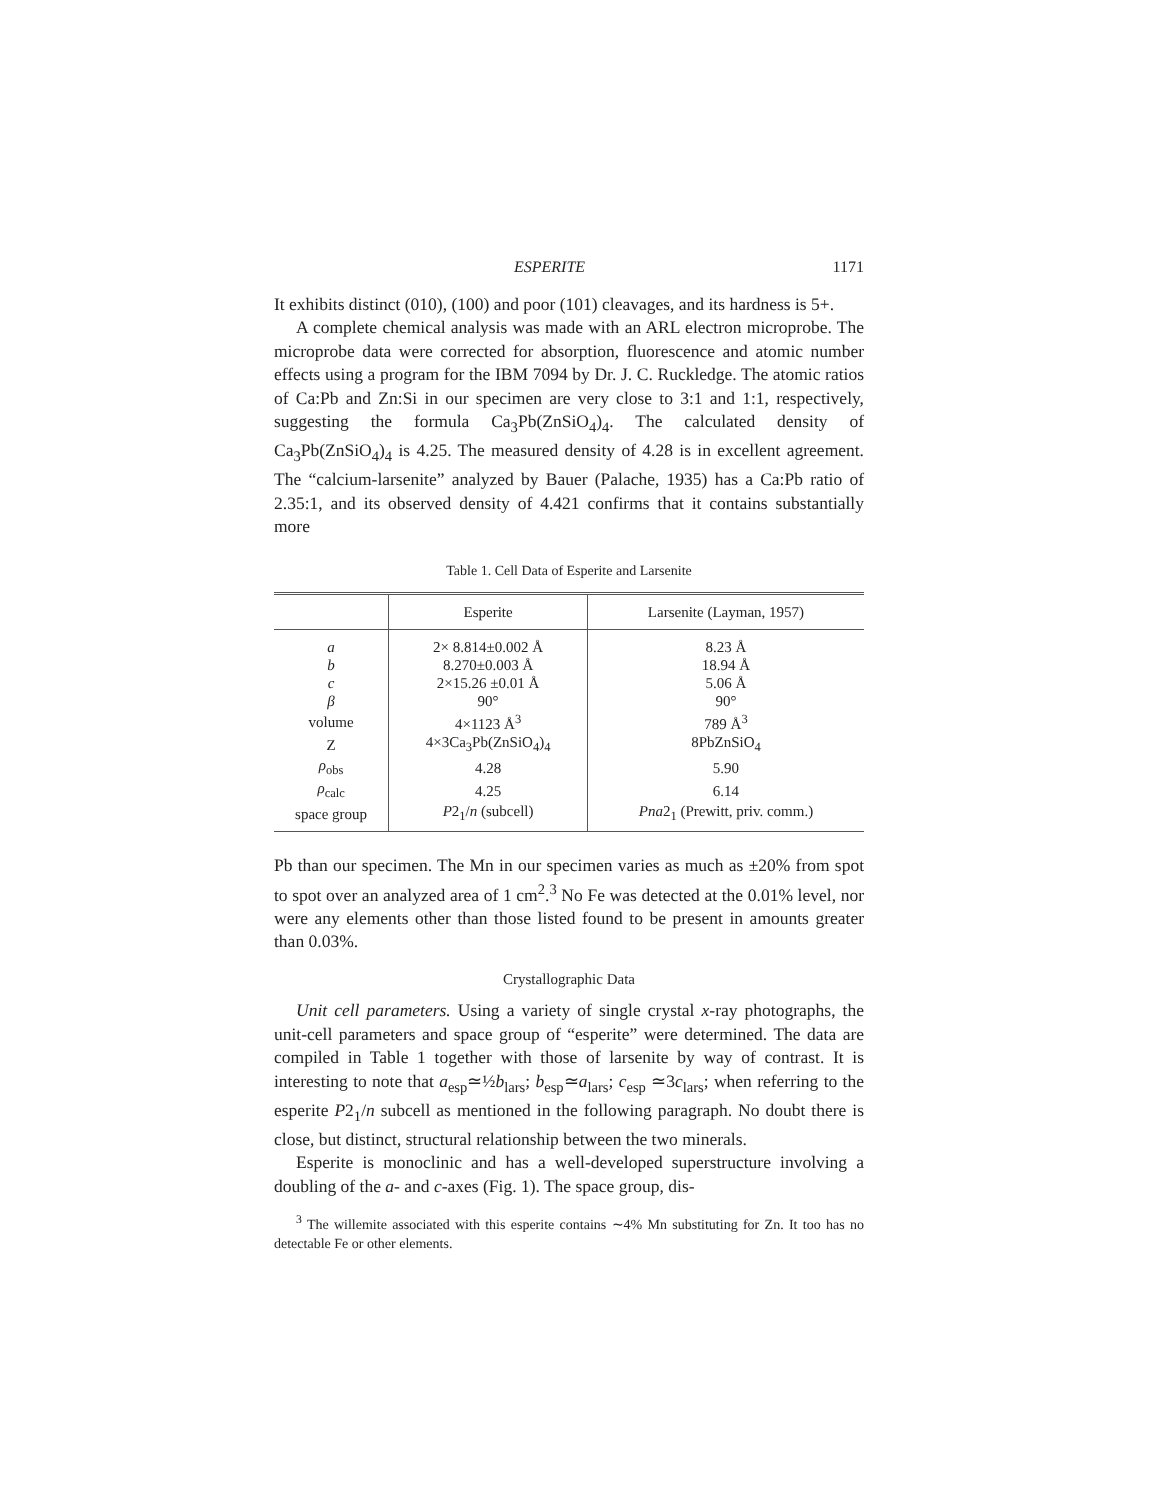ESPERITE 1171
It exhibits distinct (010), (100) and poor (101) cleavages, and its hardness is 5+.
A complete chemical analysis was made with an ARL electron microprobe. The microprobe data were corrected for absorption, fluorescence and atomic number effects using a program for the IBM 7094 by Dr. J. C. Ruckledge. The atomic ratios of Ca:Pb and Zn:Si in our specimen are very close to 3:1 and 1:1, respectively, suggesting the formula Ca<sub>3</sub>Pb(ZnSiO<sub>4</sub>)<sub>4</sub>. The calculated density of Ca<sub>3</sub>Pb(ZnSiO<sub>4</sub>)<sub>4</sub> is 4.25. The measured density of 4.28 is in excellent agreement. The “calcium-larsenite” analyzed by Bauer (Palache, 1935) has a Ca:Pb ratio of 2.35:1, and its observed density of 4.421 confirms that it contains substantially more
Table 1. Cell Data of Esperite and Larsenite
| | Esperite | Larsenite (Layman, 1957) |
| --- | --- | --- |
| a | 2× 8.814±0.002 Å | 8.23 Å |
| b | 8.270±0.003 Å | 18.94 Å |
| c | 2×15.26 ±0.01 Å | 5.06 Å |
| β | 90° | 90° |
| volume | 4×1123 Å<sup>3</sup> | 789 Å<sup>3</sup> |
| Z | 4×3Ca<sub>3</sub>Pb(ZnSiO<sub>4</sub>)<sub>4</sub> | 8PbZnSiO<sub>4</sub> |
| ρ<sub>obs</sub> | 4.28 | 5.90 |
| ρ<sub>calc</sub> | 4.25 | 6.14 |
| space group | P 2<sub>1</sub>/ n (subcell) | Pna 2<sub>1</sub> (Prewitt, priv. comm.) |
Pb than our specimen. The Mn in our specimen varies as much as ±20% from spot to spot over an analyzed area of 1 cm<sup>2</sup>.<sup>3</sup> No Fe was detected at the 0.01% level, nor were any elements other than those listed found to be present in amounts greater than 0.03%.
Crystallographic Data
Unit cell parameters. Using a variety of single crystal x-ray photographs, the unit-cell parameters and space group of “esperite” were determined. The data are compiled in Table 1 together with those of larsenite by way of contrast. It is interesting to note that a<sub>esp</sub>≃½b<sub>lars</sub>; b<sub>esp</sub>≃a<sub>lars</sub>; c<sub>esp</sub> ≃3c<sub>lars</sub>; when referring to the esperite P2<sub>1</sub>/n subcell as mentioned in the following paragraph. No doubt there is close, but distinct, structural relationship between the two minerals.
Esperite is monoclinic and has a well-developed superstructure involving a doubling of the a- and c-axes (Fig. 1). The space group, dis-
<sup>3</sup> The willemite associated with this esperite contains ∼4% Mn substituting for Zn. It too has no detectable Fe or other elements.